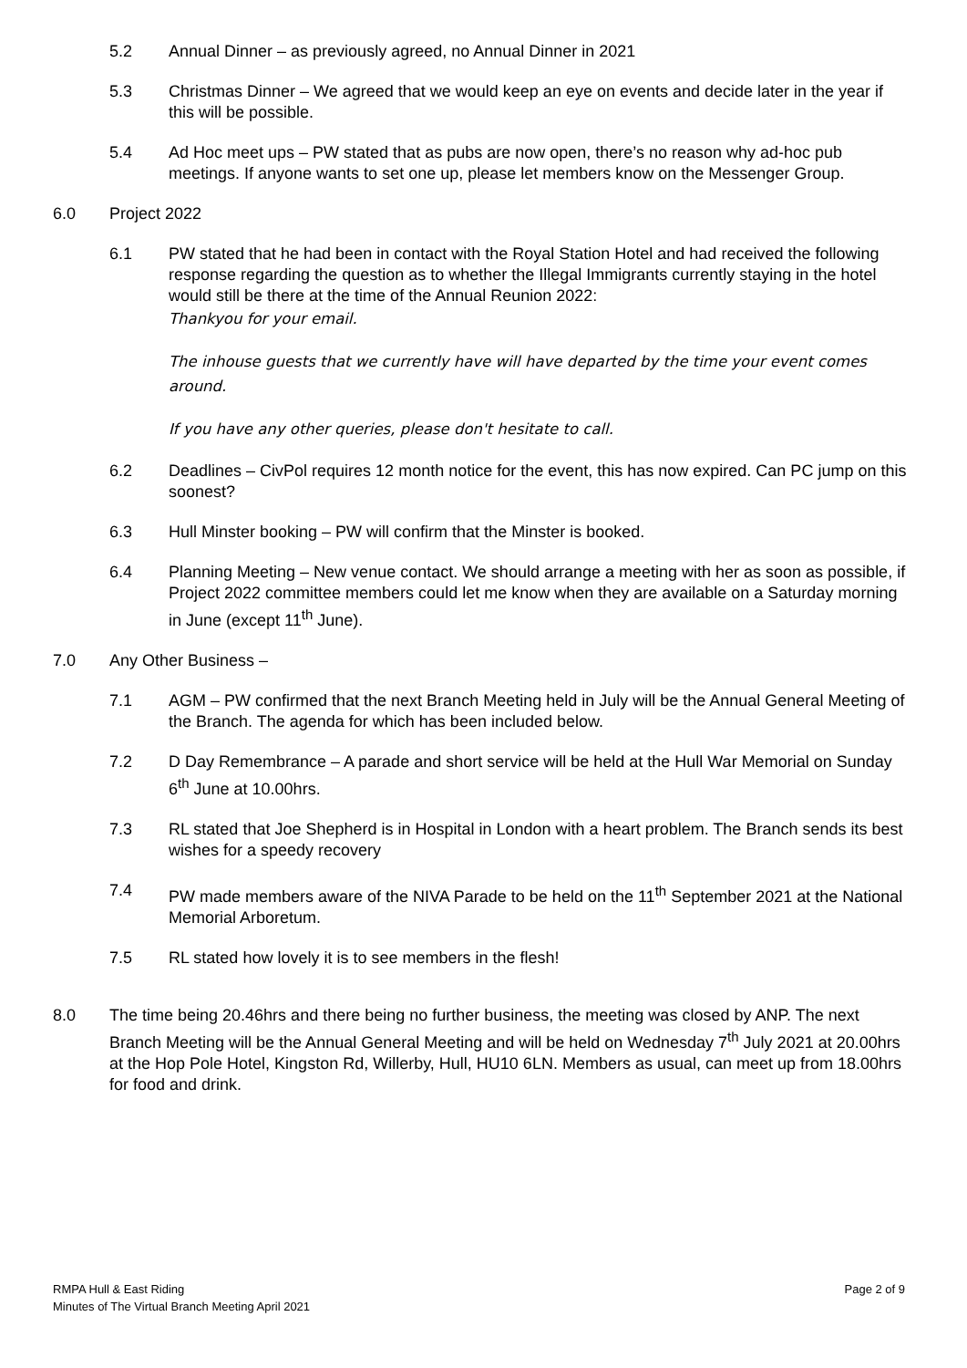5.2 Annual Dinner – as previously agreed, no Annual Dinner in 2021
5.3 Christmas Dinner – We agreed that we would keep an eye on events and decide later in the year if this will be possible.
5.4 Ad Hoc meet ups – PW stated that as pubs are now open, there’s no reason why ad-hoc pub meetings. If anyone wants to set one up, please let members know on the Messenger Group.
6.0 Project 2022
6.1 PW stated that he had been in contact with the Royal Station Hotel and had received the following response regarding the question as to whether the Illegal Immigrants currently staying in the hotel would still be there at the time of the Annual Reunion 2022:
Thankyou for your email.
The inhouse guests that we currently have will have departed by the time your event comes around.
If you have any other queries, please don't hesitate to call.
6.2 Deadlines – CivPol requires 12 month notice for the event, this has now expired. Can PC jump on this soonest?
6.3 Hull Minster booking – PW will confirm that the Minster is booked.
6.4 Planning Meeting – New venue contact. We should arrange a meeting with her as soon as possible, if Project 2022 committee members could let me know when they are available on a Saturday morning in June (except 11<sup>th</sup> June).
7.0 Any Other Business –
7.1 AGM – PW confirmed that the next Branch Meeting held in July will be the Annual General Meeting of the Branch. The agenda for which has been included below.
7.2 D Day Remembrance – A parade and short service will be held at the Hull War Memorial on Sunday 6<sup>th</sup> June at 10.00hrs.
7.3 RL stated that Joe Shepherd is in Hospital in London with a heart problem. The Branch sends its best wishes for a speedy recovery
7.4 PW made members aware of the NIVA Parade to be held on the 11<sup>th</sup> September 2021 at the National Memorial Arboretum.
7.5 RL stated how lovely it is to see members in the flesh!
8.0 The time being 20.46hrs and there being no further business, the meeting was closed by ANP. The next Branch Meeting will be the Annual General Meeting and will be held on Wednesday 7<sup>th</sup> July 2021 at 20.00hrs at the Hop Pole Hotel, Kingston Rd, Willerby, Hull, HU10 6LN. Members as usual, can meet up from 18.00hrs for food and drink.
RMPA Hull & East Riding
Minutes of The Virtual Branch Meeting April 2021
Page 2 of 9